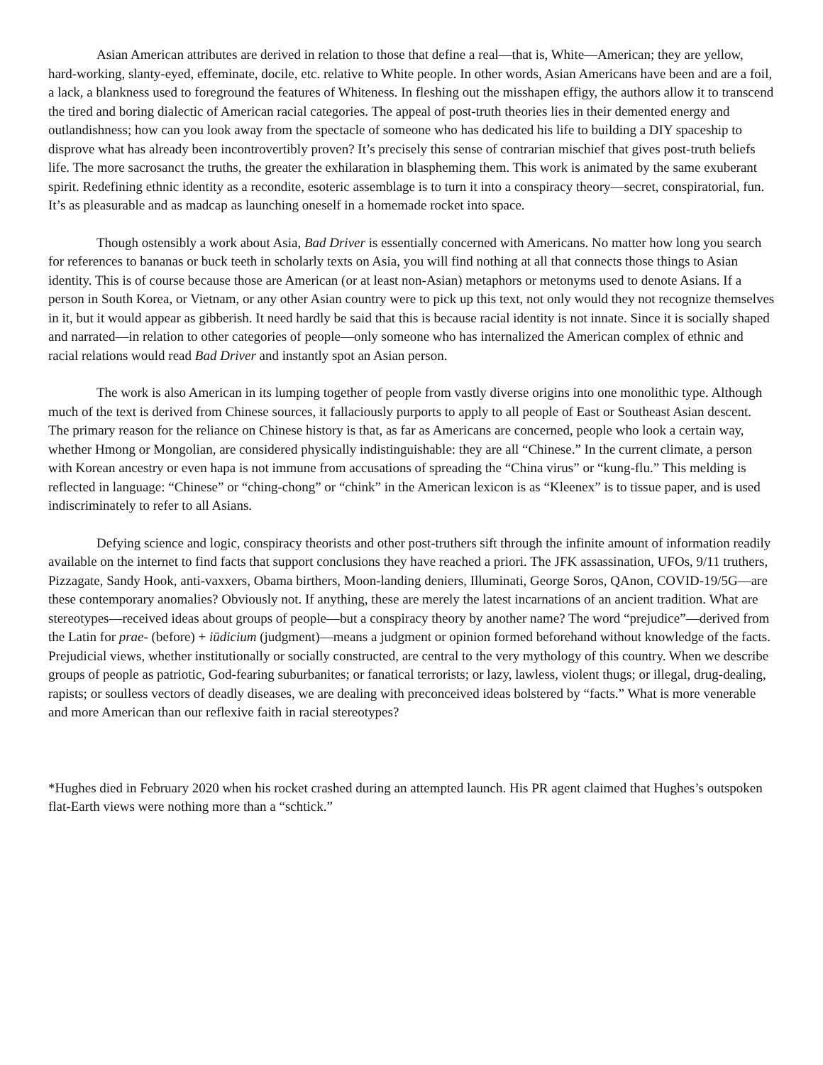Asian American attributes are derived in relation to those that define a real—that is, White—American; they are yellow, hard-working, slanty-eyed, effeminate, docile, etc. relative to White people. In other words, Asian Americans have been and are a foil, a lack, a blankness used to foreground the features of Whiteness. In fleshing out the misshapen effigy, the authors allow it to transcend the tired and boring dialectic of American racial categories. The appeal of post-truth theories lies in their demented energy and outlandishness; how can you look away from the spectacle of someone who has dedicated his life to building a DIY spaceship to disprove what has already been incontrovertibly proven? It’s precisely this sense of contrarian mischief that gives post-truth beliefs life. The more sacrosanct the truths, the greater the exhilaration in blaspheming them. This work is animated by the same exuberant spirit. Redefining ethnic identity as a recondite, esoteric assemblage is to turn it into a conspiracy theory—secret, conspiratorial, fun. It’s as pleasurable and as madcap as launching oneself in a homemade rocket into space.
Though ostensibly a work about Asia, Bad Driver is essentially concerned with Americans. No matter how long you search for references to bananas or buck teeth in scholarly texts on Asia, you will find nothing at all that connects those things to Asian identity. This is of course because those are American (or at least non-Asian) metaphors or metonyms used to denote Asians. If a person in South Korea, or Vietnam, or any other Asian country were to pick up this text, not only would they not recognize themselves in it, but it would appear as gibberish. It need hardly be said that this is because racial identity is not innate. Since it is socially shaped and narrated—in relation to other categories of people—only someone who has internalized the American complex of ethnic and racial relations would read Bad Driver and instantly spot an Asian person.
The work is also American in its lumping together of people from vastly diverse origins into one monolithic type. Although much of the text is derived from Chinese sources, it fallaciously purports to apply to all people of East or Southeast Asian descent. The primary reason for the reliance on Chinese history is that, as far as Americans are concerned, people who look a certain way, whether Hmong or Mongolian, are considered physically indistinguishable: they are all “Chinese.” In the current climate, a person with Korean ancestry or even hapa is not immune from accusations of spreading the “China virus” or “kung-flu.” This melding is reflected in language: “Chinese” or “ching-chong” or “chink” in the American lexicon is as “Kleenex” is to tissue paper, and is used indiscriminately to refer to all Asians.
Defying science and logic, conspiracy theorists and other post-truthers sift through the infinite amount of information readily available on the internet to find facts that support conclusions they have reached a priori. The JFK assassination, UFOs, 9/11 truthers, Pizzagate, Sandy Hook, anti-vaxxers, Obama birthers, Moon-landing deniers, Illuminati, George Soros, QAnon, COVID-19/5G—are these contemporary anomalies? Obviously not. If anything, these are merely the latest incarnations of an ancient tradition. What are stereotypes—received ideas about groups of people—but a conspiracy theory by another name? The word “prejudice”—derived from the Latin for prae- (before) + iūdicium (judgment)—means a judgment or opinion formed beforehand without knowledge of the facts. Prejudicial views, whether institutionally or socially constructed, are central to the very mythology of this country. When we describe groups of people as patriotic, God-fearing suburbanites; or fanatical terrorists; or lazy, lawless, violent thugs; or illegal, drug-dealing, rapists; or soulless vectors of deadly diseases, we are dealing with preconceived ideas bolstered by “facts.” What is more venerable and more American than our reflexive faith in racial stereotypes?
*Hughes died in February 2020 when his rocket crashed during an attempted launch. His PR agent claimed that Hughes’s outspoken flat-Earth views were nothing more than a “schtick.”